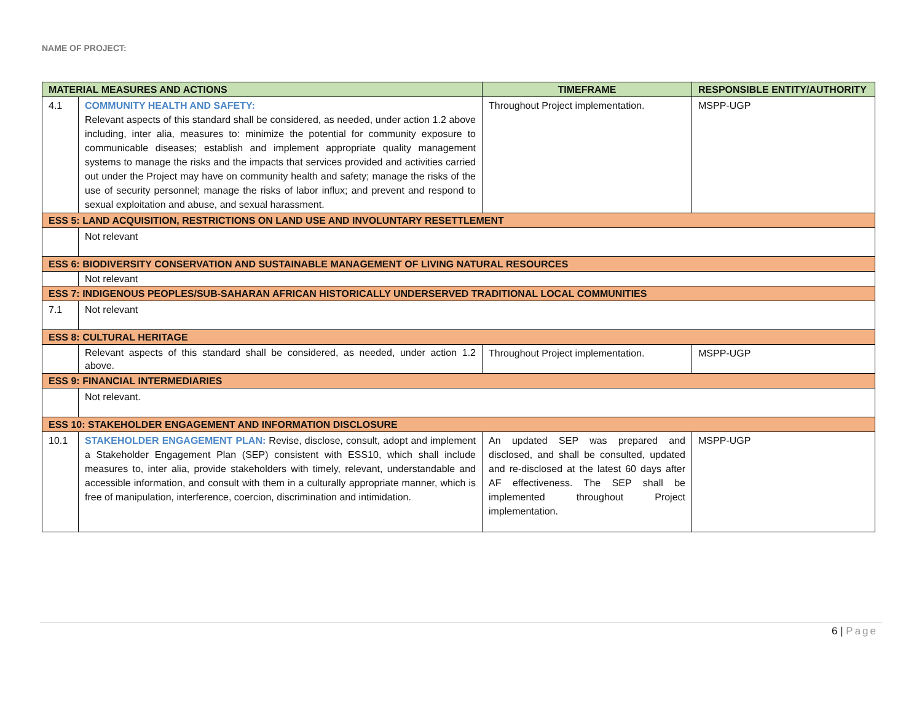NAME OF PROJECT:
| MATERIAL MEASURES AND ACTIONS | | TIMEFRAME | RESPONSIBLE ENTITY/AUTHORITY |
| --- | --- | --- | --- |
| 4.1 | COMMUNITY HEALTH AND SAFETY: Relevant aspects of this standard shall be considered, as needed, under action 1.2 above including, inter alia, measures to: minimize the potential for community exposure to communicable diseases; establish and implement appropriate quality management systems to manage the risks and the impacts that services provided and activities carried out under the Project may have on community health and safety; manage the risks of the use of security personnel; manage the risks of labor influx; and prevent and respond to sexual exploitation and abuse, and sexual harassment. | Throughout Project implementation. | MSPP-UGP |
| ESS 5: LAND ACQUISITION, RESTRICTIONS ON LAND USE AND INVOLUNTARY RESETTLEMENT | | | |
| | Not relevant | | |
| ESS 6: BIODIVERSITY CONSERVATION AND SUSTAINABLE MANAGEMENT OF LIVING NATURAL RESOURCES | | | |
| | Not relevant | | |
| ESS 7: INDIGENOUS PEOPLES/SUB-SAHARAN AFRICAN HISTORICALLY UNDERSERVED TRADITIONAL LOCAL COMMUNITIES | | | |
| 7.1 | Not relevant | | |
| ESS 8: CULTURAL HERITAGE | | | |
| | Relevant aspects of this standard shall be considered, as needed, under action 1.2 above. | Throughout Project implementation. | MSPP-UGP |
| ESS 9: FINANCIAL INTERMEDIARIES | | | |
| | Not relevant. | | |
| ESS 10: STAKEHOLDER ENGAGEMENT AND INFORMATION DISCLOSURE | | | |
| 10.1 | STAKEHOLDER ENGAGEMENT PLAN: Revise, disclose, consult, adopt and implement a Stakeholder Engagement Plan (SEP) consistent with ESS10, which shall include measures to, inter alia, provide stakeholders with timely, relevant, understandable and accessible information, and consult with them in a culturally appropriate manner, which is free of manipulation, interference, coercion, discrimination and intimidation. | An updated SEP was prepared and disclosed, and shall be consulted, updated and re-disclosed at the latest 60 days after AF effectiveness. The SEP shall be implemented throughout Project implementation. | MSPP-UGP |
6 | Page